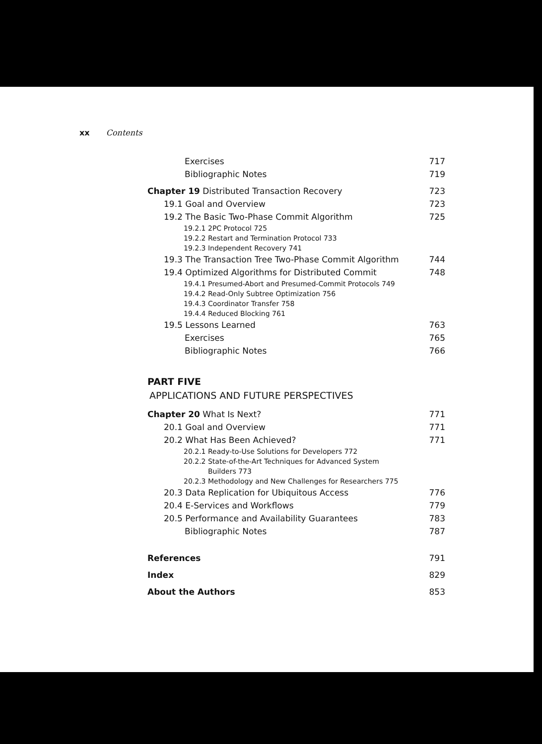xx Contents
Exercises 717
Bibliographic Notes 719
Chapter 19 Distributed Transaction Recovery 723
19.1 Goal and Overview 723
19.2 The Basic Two-Phase Commit Algorithm 725
19.2.1 2PC Protocol 725
19.2.2 Restart and Termination Protocol 733
19.2.3 Independent Recovery 741
19.3 The Transaction Tree Two-Phase Commit Algorithm 744
19.4 Optimized Algorithms for Distributed Commit 748
19.4.1 Presumed-Abort and Presumed-Commit Protocols 749
19.4.2 Read-Only Subtree Optimization 756
19.4.3 Coordinator Transfer 758
19.4.4 Reduced Blocking 761
19.5 Lessons Learned 763
Exercises 765
Bibliographic Notes 766
PART FIVE
APPLICATIONS AND FUTURE PERSPECTIVES
Chapter 20 What Is Next? 771
20.1 Goal and Overview 771
20.2 What Has Been Achieved? 771
20.2.1 Ready-to-Use Solutions for Developers 772
20.2.2 State-of-the-Art Techniques for Advanced System
Builders 773
20.2.3 Methodology and New Challenges for Researchers 775
20.3 Data Replication for Ubiquitous Access 776
20.4 E-Services and Workflows 779
20.5 Performance and Availability Guarantees 783
Bibliographic Notes 787
References 791
Index 829
About the Authors 853